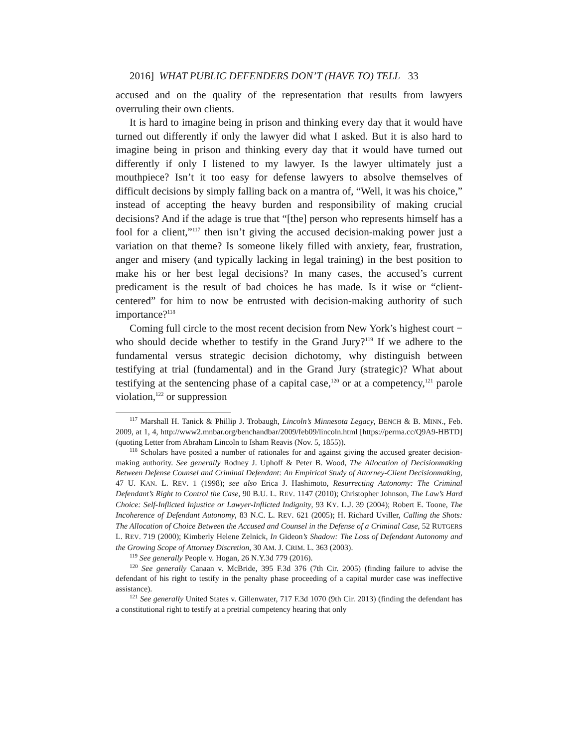2016] WHAT PUBLIC DEFENDERS DON’T (HAVE TO) TELL 33
accused and on the quality of the representation that results from lawyers overruling their own clients.
It is hard to imagine being in prison and thinking every day that it would have turned out differently if only the lawyer did what I asked. But it is also hard to imagine being in prison and thinking every day that it would have turned out differently if only I listened to my lawyer. Is the lawyer ultimately just a mouthpiece? Isn’t it too easy for defense lawyers to absolve themselves of difficult decisions by simply falling back on a mantra of, “Well, it was his choice,” instead of accepting the heavy burden and responsibility of making crucial decisions? And if the adage is true that “[the] person who represents himself has a fool for a client,”<sup>117</sup> then isn’t giving the accused decision-making power just a variation on that theme? Is someone likely filled with anxiety, fear, frustration, anger and misery (and typically lacking in legal training) in the best position to make his or her best legal decisions? In many cases, the accused’s current predicament is the result of bad choices he has made. Is it wise or “client-centered” for him to now be entrusted with decision-making authority of such importance?<sup>118</sup>
Coming full circle to the most recent decision from New York’s highest court − who should decide whether to testify in the Grand Jury?<sup>119</sup> If we adhere to the fundamental versus strategic decision dichotomy, why distinguish between testifying at trial (fundamental) and in the Grand Jury (strategic)? What about testifying at the sentencing phase of a capital case,<sup>120</sup> or at a competency,<sup>121</sup> parole violation,<sup>122</sup> or suppression
<sup>117</sup> Marshall H. Tanick & Phillip J. Trobaugh, Lincoln’s Minnesota Legacy, BENCH & B. MINN., Feb. 2009, at 1, 4, http://www2.mnbar.org/benchandbar/2009/feb09/lincoln.html [https://perma.cc/Q9A9-HBTD] (quoting Letter from Abraham Lincoln to Isham Reavis (Nov. 5, 1855)).
<sup>118</sup> Scholars have posited a number of rationales for and against giving the accused greater decision-making authority. See generally Rodney J. Uphoff & Peter B. Wood, The Allocation of Decisionmaking Between Defense Counsel and Criminal Defendant: An Empirical Study of Attorney-Client Decisionmaking, 47 U. KAN. L. REV. 1 (1998); see also Erica J. Hashimoto, Resurrecting Autonomy: The Criminal Defendant’s Right to Control the Case, 90 B.U. L. REV. 1147 (2010); Christopher Johnson, The Law’s Hard Choice: Self-Inflicted Injustice or Lawyer-Inflicted Indignity, 93 KY. L.J. 39 (2004); Robert E. Toone, The Incoherence of Defendant Autonomy, 83 N.C. L. REV. 621 (2005); H. Richard Uviller, Calling the Shots: The Allocation of Choice Between the Accused and Counsel in the Defense of a Criminal Case, 52 RUTGERS L. REV. 719 (2000); Kimberly Helene Zelnick, In Gideon’s Shadow: The Loss of Defendant Autonomy and the Growing Scope of Attorney Discretion, 30 AM. J. CRIM. L. 363 (2003).
<sup>119</sup> See generally People v. Hogan, 26 N.Y.3d 779 (2016).
<sup>120</sup> See generally Canaan v. McBride, 395 F.3d 376 (7th Cir. 2005) (finding failure to advise the defendant of his right to testify in the penalty phase proceeding of a capital murder case was ineffective assistance).
<sup>121</sup> See generally United States v. Gillenwater, 717 F.3d 1070 (9th Cir. 2013) (finding the defendant has a constitutional right to testify at a pretrial competency hearing that only